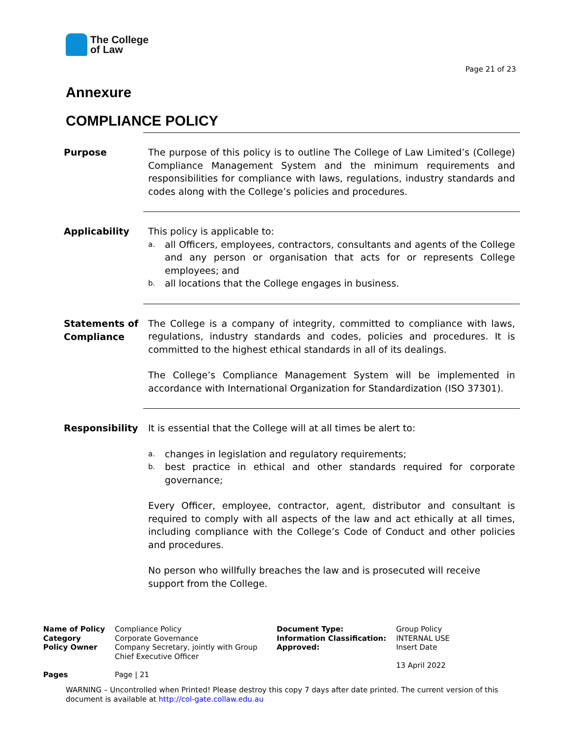The College
of Law
Page 21 of 23
Annexure
COMPLIANCE POLICY
Purpose
The purpose of this policy is to outline The College of Law Limited’s (College) Compliance Management System and the minimum requirements and responsibilities for compliance with laws, regulations, industry standards and codes along with the College’s policies and procedures.
Applicability
This policy is applicable to:
a.
all Officers, employees, contractors, consultants and agents of the College and any person or organisation that acts for or represents College employees; and
b.
all locations that the College engages in business.
Statements of Compliance
The College is a company of integrity, committed to compliance with laws, regulations, industry standards and codes, policies and procedures. It is committed to the highest ethical standards in all of its dealings.
The College’s Compliance Management System will be implemented in accordance with International Organization for Standardization (ISO 37301).
Responsibility
It is essential that the College will at all times be alert to:
a.
changes in legislation and regulatory requirements;
b.
best practice in ethical and other standards required for corporate governance;
Every Officer, employee, contractor, agent, distributor and consultant is required to comply with all aspects of the law and act ethically at all times, including compliance with the College’s Code of Conduct and other policies and procedures.
No person who willfully breaches the law and is prosecuted will receive support from the College.
| Name of Policy | Compliance Policy | Document Type: | Group Policy |
| Category | Corporate Governance | Information Classification: | INTERNAL USE |
| Policy Owner | Company Secretary, jointly with Group Chief Executive Officer | Approved: | Insert Date 13 April 2022 |
| Pages | Page / 21 | | |
WARNING – Uncontrolled when Printed! Please destroy this copy 7 days after date printed. The current version of this document is available at http://col-gate.collaw.edu.au